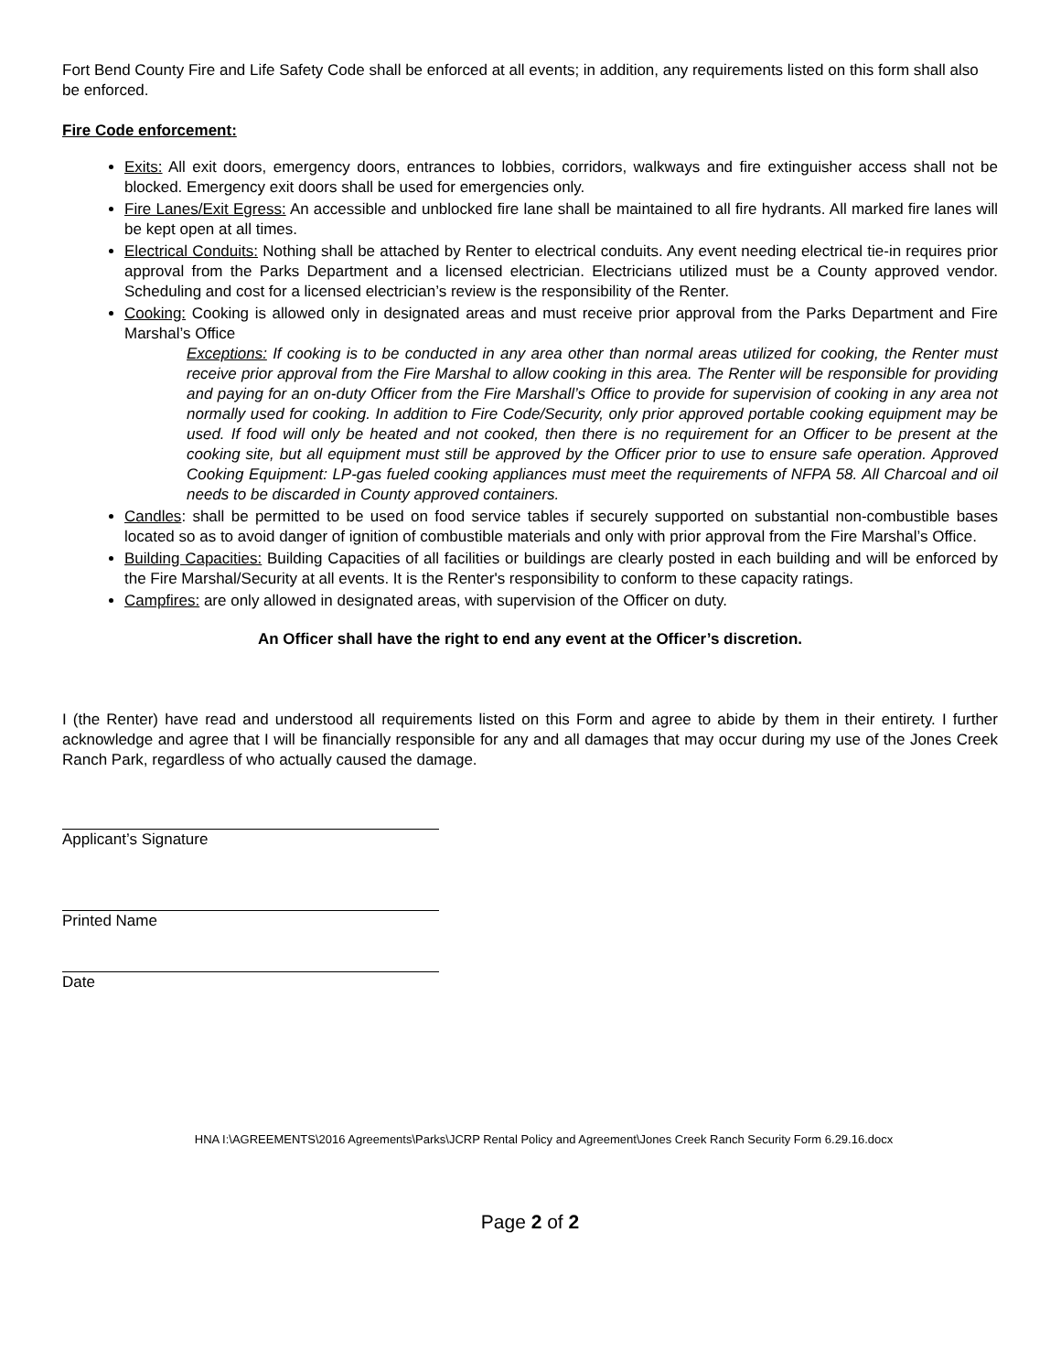Fort Bend County Fire and Life Safety Code shall be enforced at all events; in addition, any requirements listed on this form shall also be enforced.
Fire Code enforcement:
Exits: All exit doors, emergency doors, entrances to lobbies, corridors, walkways and fire extinguisher access shall not be blocked. Emergency exit doors shall be used for emergencies only.
Fire Lanes/Exit Egress: An accessible and unblocked fire lane shall be maintained to all fire hydrants. All marked fire lanes will be kept open at all times.
Electrical Conduits: Nothing shall be attached by Renter to electrical conduits. Any event needing electrical tie-in requires prior approval from the Parks Department and a licensed electrician. Electricians utilized must be a County approved vendor. Scheduling and cost for a licensed electrician’s review is the responsibility of the Renter.
Cooking: Cooking is allowed only in designated areas and must receive prior approval from the Parks Department and Fire Marshal’s Office
Exceptions: If cooking is to be conducted in any area other than normal areas utilized for cooking, the Renter must receive prior approval from the Fire Marshal to allow cooking in this area. The Renter will be responsible for providing and paying for an on-duty Officer from the Fire Marshall’s Office to provide for supervision of cooking in any area not normally used for cooking. In addition to Fire Code/Security, only prior approved portable cooking equipment may be used. If food will only be heated and not cooked, then there is no requirement for an Officer to be present at the cooking site, but all equipment must still be approved by the Officer prior to use to ensure safe operation. Approved Cooking Equipment: LP-gas fueled cooking appliances must meet the requirements of NFPA 58. All Charcoal and oil needs to be discarded in County approved containers.
Candles: shall be permitted to be used on food service tables if securely supported on substantial non-combustible bases located so as to avoid danger of ignition of combustible materials and only with prior approval from the Fire Marshal’s Office.
Building Capacities: Building Capacities of all facilities or buildings are clearly posted in each building and will be enforced by the Fire Marshal/Security at all events. It is the Renter's responsibility to conform to these capacity ratings.
Campfires: are only allowed in designated areas, with supervision of the Officer on duty.
An Officer shall have the right to end any event at the Officer’s discretion.
I (the Renter) have read and understood all requirements listed on this Form and agree to abide by them in their entirety. I further acknowledge and agree that I will be financially responsible for any and all damages that may occur during my use of the Jones Creek Ranch Park, regardless of who actually caused the damage.
Applicant’s Signature
Printed Name
Date
HNA I:\AGREEMENTS\2016 Agreements\Parks\JCRP Rental Policy and Agreement\Jones Creek Ranch Security Form 6.29.16.docx
Page 2 of 2